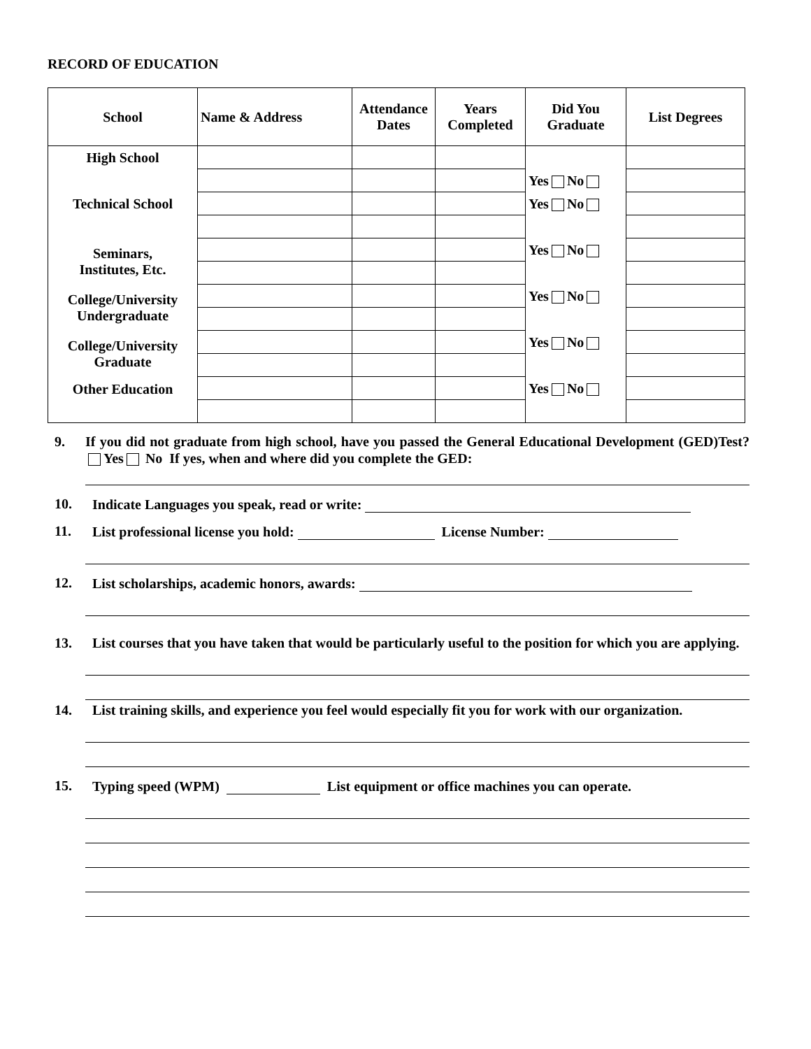RECORD OF EDUCATION
| School | Name & Address | Attendance Dates | Years Completed | Did You Graduate | List Degrees |
| --- | --- | --- | --- | --- | --- |
| High School | | | | | |
| Technical School | | | | Yes No | |
| | | | | Yes No | |
| Seminars, Institutes, Etc. | | | | Yes No | |
| College/University Undergraduate | | | | Yes No | |
| College/University Graduate | | | | Yes No | |
| Other Education | | | | Yes No | |
9. If you did not graduate from high school, have you passed the General Educational Development (GED)Test? Yes No If yes, when and where did you complete the GED:
10. Indicate Languages you speak, read or write:
11. List professional license you hold: License Number:
12. List scholarships, academic honors, awards:
13. List courses that you have taken that would be particularly useful to the position for which you are applying.
14. List training skills, and experience you feel would especially fit you for work with our organization.
15. Typing speed (WPM) List equipment or office machines you can operate.